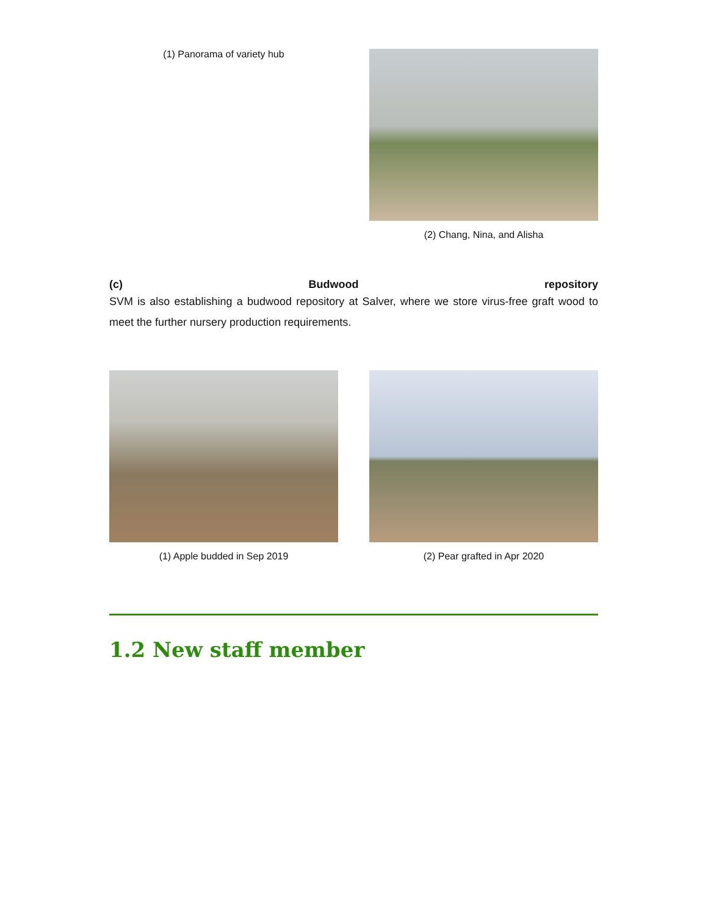(1) Panorama of variety hub
(2) Chang, Nina, and Alisha
(c) Budwood repository
SVM is also establishing a budwood repository at Salver, where we store virus-free graft wood to meet the further nursery production requirements.
(1) Apple budded in Sep 2019 (2) Pear grafted in Apr 2020
1.2 New staff member